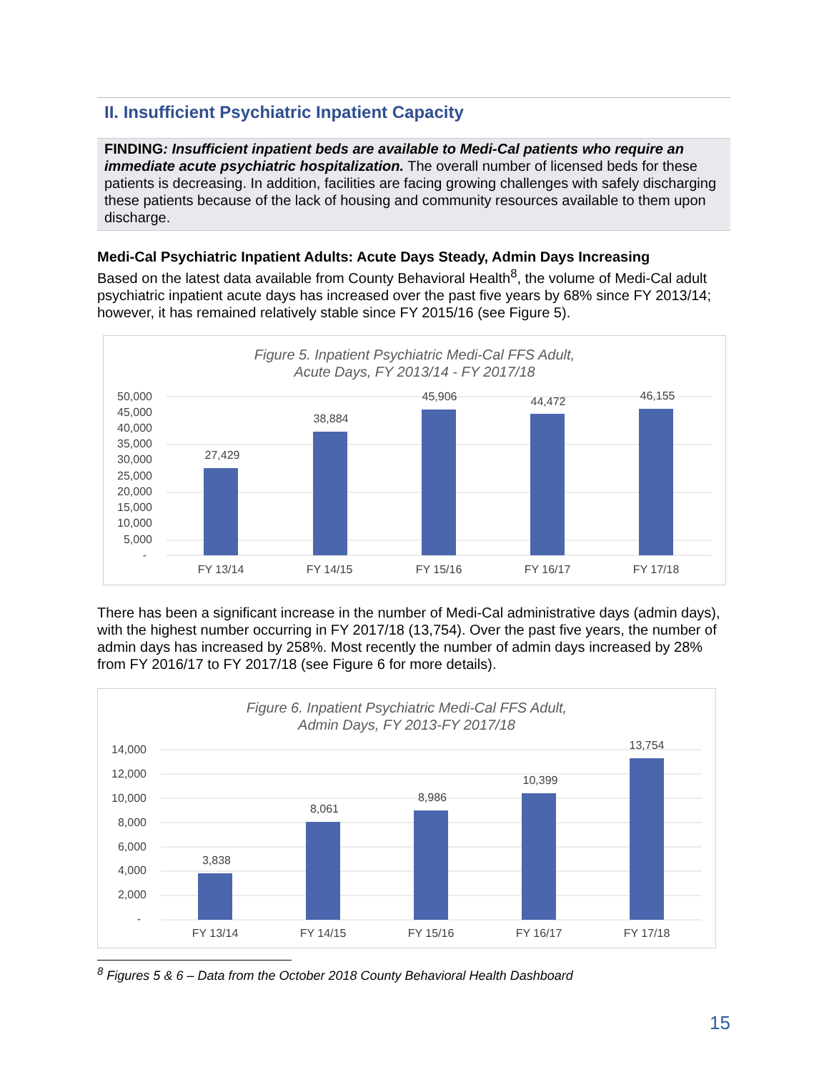II. Insufficient Psychiatric Inpatient Capacity
FINDING: Insufficient inpatient beds are available to Medi-Cal patients who require an immediate acute psychiatric hospitalization. The overall number of licensed beds for these patients is decreasing. In addition, facilities are facing growing challenges with safely discharging these patients because of the lack of housing and community resources available to them upon discharge.
Medi-Cal Psychiatric Inpatient Adults: Acute Days Steady, Admin Days Increasing
Based on the latest data available from County Behavioral Health<sup>8</sup>, the volume of Medi-Cal adult psychiatric inpatient acute days has increased over the past five years by 68% since FY 2013/14; however, it has remained relatively stable since FY 2015/16 (see Figure 5).
Figure 5. Inpatient Psychiatric Medi-Cal FFS Adult,
Acute Days, FY 2013/14 - FY 2017/18
50,000
45,000
40,000
35,000
30,000
25,000
20,000
15,000
10,000
5,000
-
27,429
38,884
45,906
44,472
46,155
FY 13/14
FY 14/15
FY 15/16
FY 16/17
FY 17/18
There has been a significant increase in the number of Medi-Cal administrative days (admin days), with the highest number occurring in FY 2017/18 (13,754). Over the past five years, the number of admin days has increased by 258%. Most recently the number of admin days increased by 28% from FY 2016/17 to FY 2017/18 (see Figure 6 for more details).
Figure 6. Inpatient Psychiatric Medi-Cal FFS Adult,
Admin Days, FY 2013-FY 2017/18
14,000
12,000
10,000
8,000
6,000
4,000
2,000
-
3,838
8,061
8,986
10,399
13,754
FY 13/14
FY 14/15
FY 15/16
FY 16/17
FY 17/18
<sup>8</sup> Figures 5 & 6 – Data from the October 2018 County Behavioral Health Dashboard
15